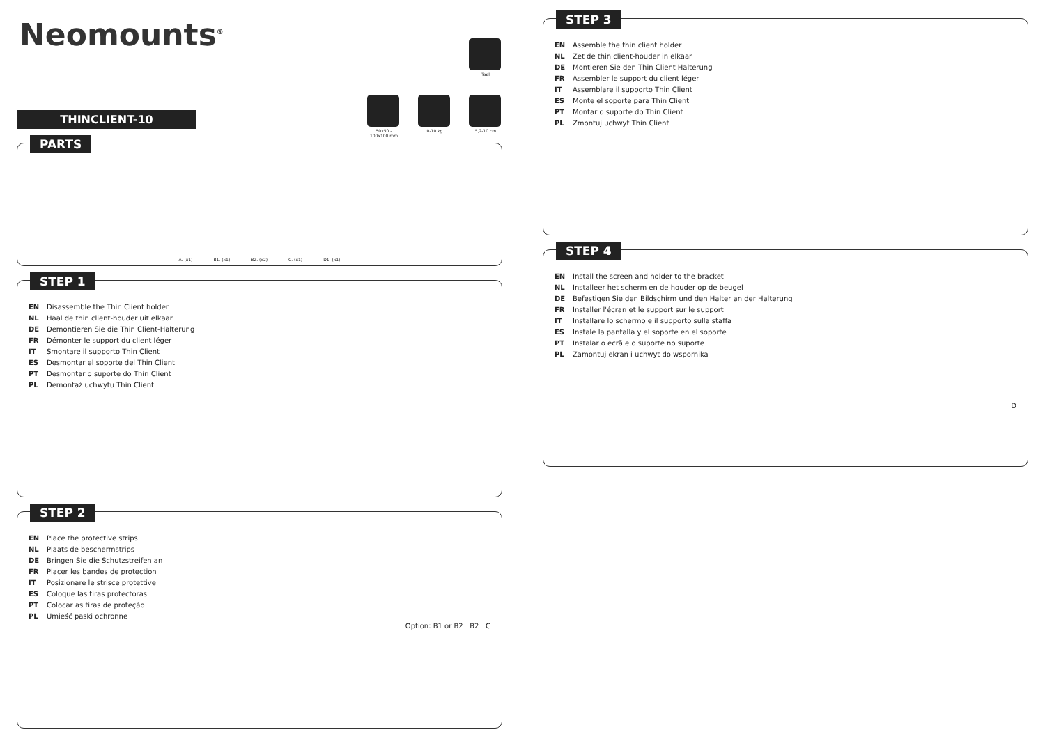Neomounts<sup>®</sup>
Tool
50x50 - 100x100 mm
0-10 kg 5,2-10 cm
THINCLIENT-10
PARTS
A. (x1) B1. (x1) B2. (x2) C. (x1) D1. (x1)
STEP 1
EN Disassemble the Thin Client holder
NL Haal de thin client-houder uit elkaar
DE Demontieren Sie die Thin Client-Halterung
FR Démonter le support du client léger
IT Smontare il supporto Thin Client
ES Desmontar el soporte del Thin Client
PT Desmontar o suporte do Thin Client
PL Demontaż uchwytu Thin Client
STEP 2
EN Place the protective strips
NL Plaats de beschermstrips
DE Bringen Sie die Schutzstreifen an
FR Placer les bandes de protection
IT Posizionare le strisce protettive
ES Coloque las tiras protectoras
PT Colocar as tiras de proteção
PL Umieść paski ochronne
Option: B1 or B2 B2 C
STEP 3
EN Assemble the thin client holder
NL Zet de thin client-houder in elkaar
DE Montieren Sie den Thin Client Halterung
FR Assembler le support du client léger
IT Assemblare il supporto Thin Client
ES Monte el soporte para Thin Client
PT Montar o suporte do Thin Client
PL Zmontuj uchwyt Thin Client
STEP 4
EN Install the screen and holder to the bracket
NL Installeer het scherm en de houder op de beugel
DE Befestigen Sie den Bildschirm und den Halter an der Halterung
FR Installer l'écran et le support sur le support
IT Installare lo schermo e il supporto sulla staffa
ES Instale la pantalla y el soporte en el soporte
PT Instalar o ecrã e o suporte no suporte
PL Zamontuj ekran i uchwyt do wspornika
D